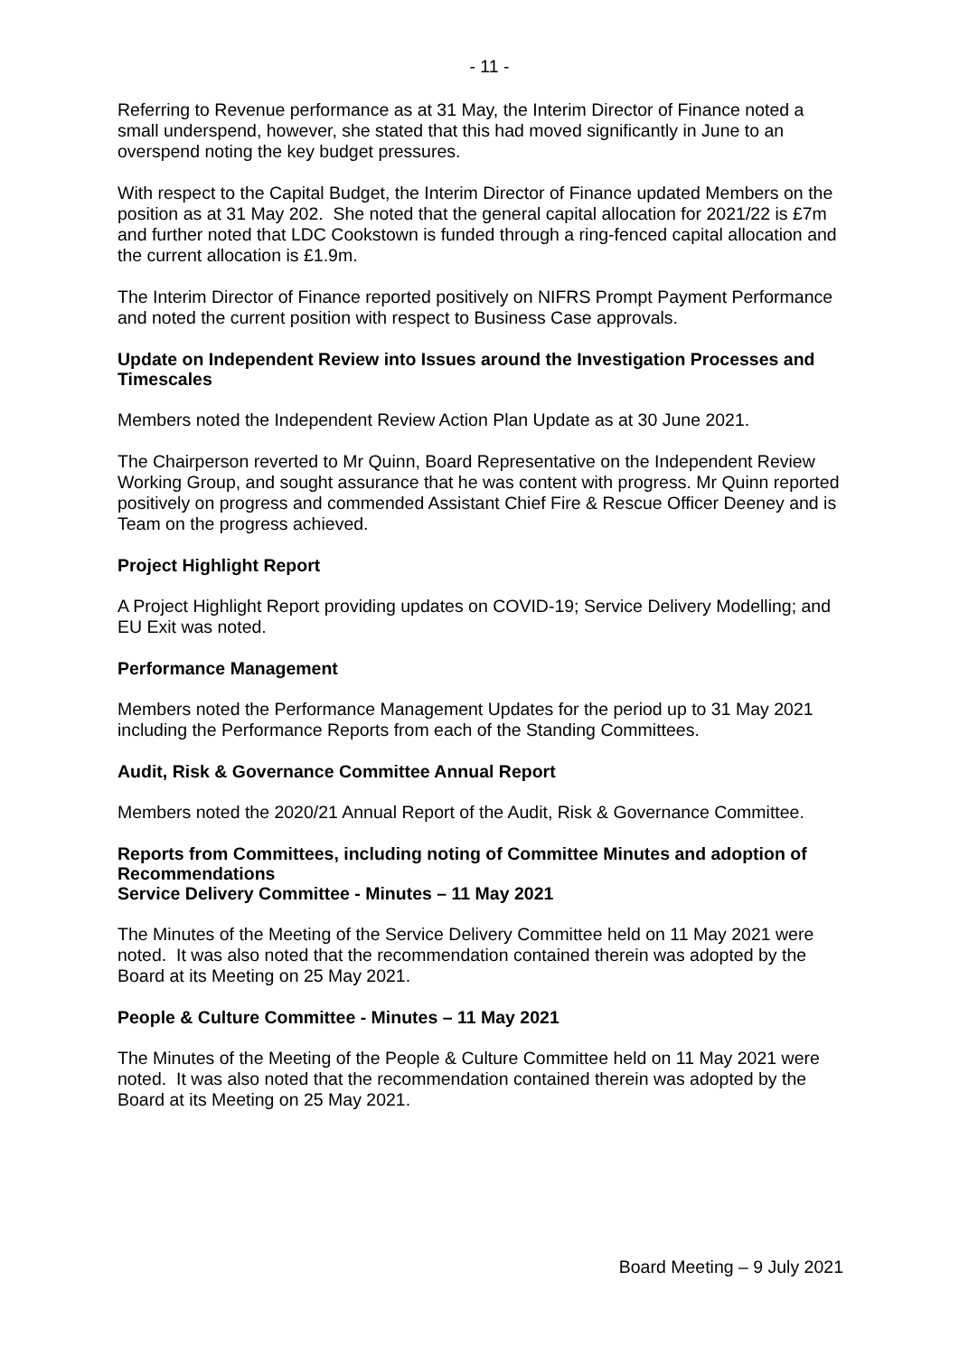- 11 -
Referring to Revenue performance as at 31 May, the Interim Director of Finance noted a small underspend, however, she stated that this had moved significantly in June to an overspend noting the key budget pressures.
With respect to the Capital Budget, the Interim Director of Finance updated Members on the position as at 31 May 202. She noted that the general capital allocation for 2021/22 is £7m and further noted that LDC Cookstown is funded through a ring-fenced capital allocation and the current allocation is £1.9m.
The Interim Director of Finance reported positively on NIFRS Prompt Payment Performance and noted the current position with respect to Business Case approvals.
Update on Independent Review into Issues around the Investigation Processes and Timescales
Members noted the Independent Review Action Plan Update as at 30 June 2021.
The Chairperson reverted to Mr Quinn, Board Representative on the Independent Review Working Group, and sought assurance that he was content with progress. Mr Quinn reported positively on progress and commended Assistant Chief Fire & Rescue Officer Deeney and is Team on the progress achieved.
Project Highlight Report
A Project Highlight Report providing updates on COVID-19; Service Delivery Modelling; and EU Exit was noted.
Performance Management
Members noted the Performance Management Updates for the period up to 31 May 2021 including the Performance Reports from each of the Standing Committees.
Audit, Risk & Governance Committee Annual Report
Members noted the 2020/21 Annual Report of the Audit, Risk & Governance Committee.
Reports from Committees, including noting of Committee Minutes and adoption of Recommendations
Service Delivery Committee - Minutes – 11 May 2021
The Minutes of the Meeting of the Service Delivery Committee held on 11 May 2021 were noted. It was also noted that the recommendation contained therein was adopted by the Board at its Meeting on 25 May 2021.
People & Culture Committee - Minutes – 11 May 2021
The Minutes of the Meeting of the People & Culture Committee held on 11 May 2021 were noted. It was also noted that the recommendation contained therein was adopted by the Board at its Meeting on 25 May 2021.
Board Meeting – 9 July 2021